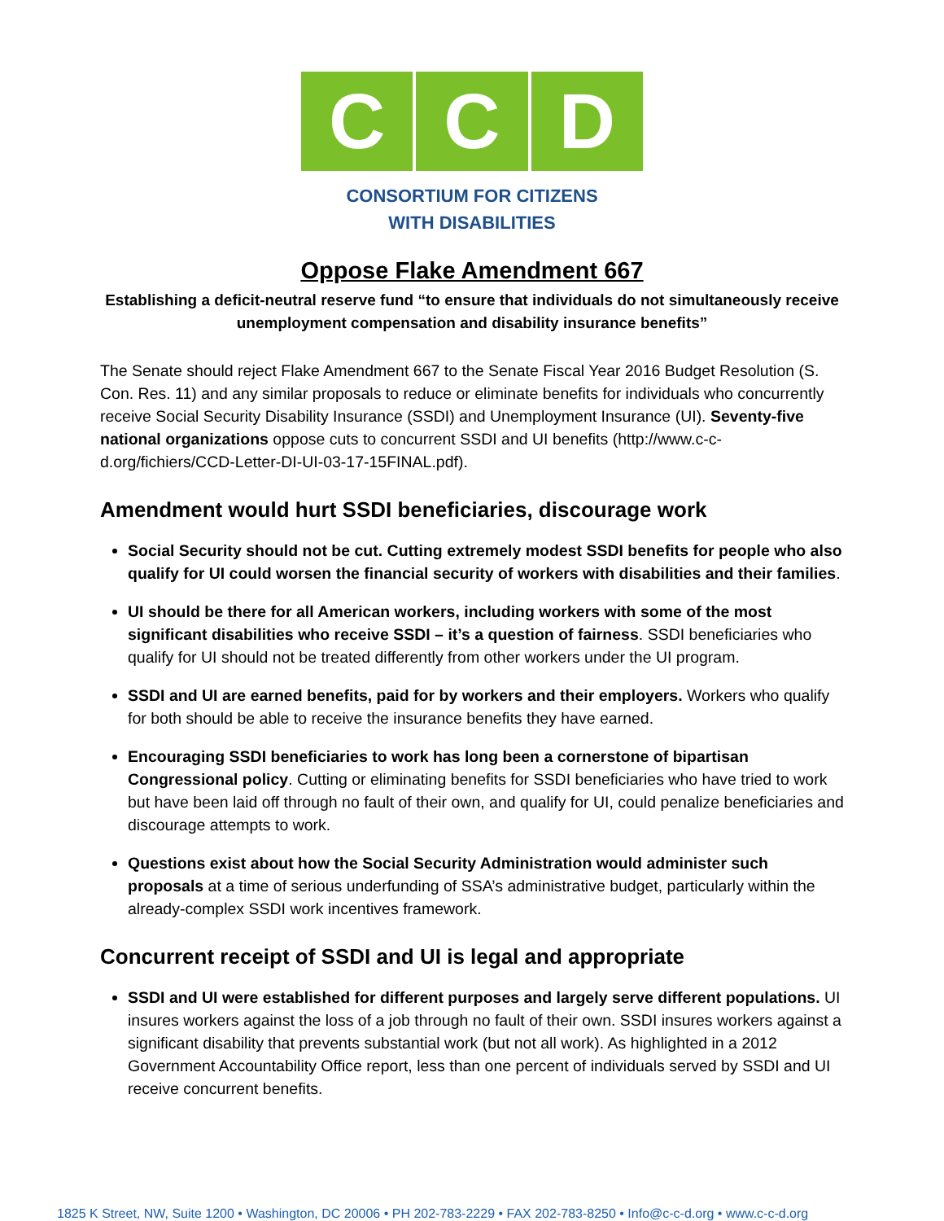C C D
CONSORTIUM FOR CITIZENS
WITH DISABILITIES
Oppose Flake Amendment 667
Establishing a deficit-neutral reserve fund “to ensure that individuals do not simultaneously receive unemployment compensation and disability insurance benefits”
The Senate should reject Flake Amendment 667 to the Senate Fiscal Year 2016 Budget Resolution (S. Con. Res. 11) and any similar proposals to reduce or eliminate benefits for individuals who concurrently receive Social Security Disability Insurance (SSDI) and Unemployment Insurance (UI). Seventy-five national organizations oppose cuts to concurrent SSDI and UI benefits (http://www.c-c-d.org/fichiers/CCD-Letter-DI-UI-03-17-15FINAL.pdf).
Amendment would hurt SSDI beneficiaries, discourage work
Social Security should not be cut. Cutting extremely modest SSDI benefits for people who also qualify for UI could worsen the financial security of workers with disabilities and their families.
UI should be there for all American workers, including workers with some of the most significant disabilities who receive SSDI – it’s a question of fairness. SSDI beneficiaries who qualify for UI should not be treated differently from other workers under the UI program.
SSDI and UI are earned benefits, paid for by workers and their employers. Workers who qualify for both should be able to receive the insurance benefits they have earned.
Encouraging SSDI beneficiaries to work has long been a cornerstone of bipartisan Congressional policy. Cutting or eliminating benefits for SSDI beneficiaries who have tried to work but have been laid off through no fault of their own, and qualify for UI, could penalize beneficiaries and discourage attempts to work.
Questions exist about how the Social Security Administration would administer such proposals at a time of serious underfunding of SSA’s administrative budget, particularly within the already-complex SSDI work incentives framework.
Concurrent receipt of SSDI and UI is legal and appropriate
SSDI and UI were established for different purposes and largely serve different populations. UI insures workers against the loss of a job through no fault of their own. SSDI insures workers against a significant disability that prevents substantial work (but not all work). As highlighted in a 2012 Government Accountability Office report, less than one percent of individuals served by SSDI and UI receive concurrent benefits.
1825 K Street, NW, Suite 1200 • Washington, DC 20006 • PH 202-783-2229 • FAX 202-783-8250 • Info@c-c-d.org • www.c-c-d.org